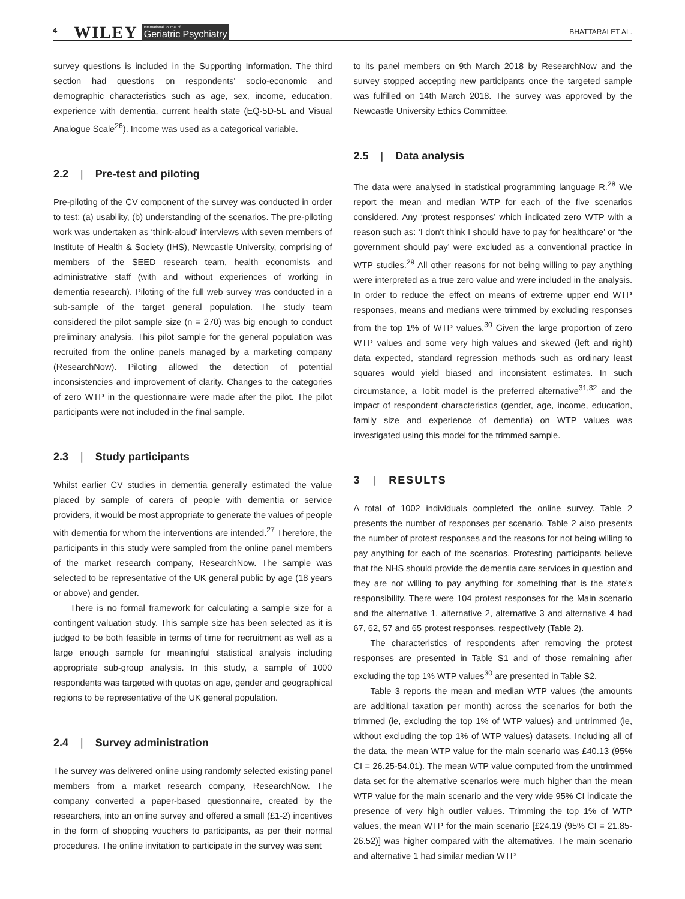4 WILEY International Journal of
Geriatric Psychiatry BHATTARAI ET AL.
survey questions is included in the Supporting Information. The third section had questions on respondents' socio-economic and demographic characteristics such as age, sex, income, education, experience with dementia, current health state (EQ-5D-5L and Visual Analogue Scale<sup>26</sup>). Income was used as a categorical variable.
2.2 | Pre-test and piloting
Pre-piloting of the CV component of the survey was conducted in order to test: (a) usability, (b) understanding of the scenarios. The pre-piloting work was undertaken as ‘think-aloud’ interviews with seven members of Institute of Health & Society (IHS), Newcastle University, comprising of members of the SEED research team, health economists and administrative staff (with and without experiences of working in dementia research). Piloting of the full web survey was conducted in a sub-sample of the target general population. The study team considered the pilot sample size (n = 270) was big enough to conduct preliminary analysis. This pilot sample for the general population was recruited from the online panels managed by a marketing company (ResearchNow). Piloting allowed the detection of potential inconsistencies and improvement of clarity. Changes to the categories of zero WTP in the questionnaire were made after the pilot. The pilot participants were not included in the final sample.
2.3 | Study participants
Whilst earlier CV studies in dementia generally estimated the value placed by sample of carers of people with dementia or service providers, it would be most appropriate to generate the values of people with dementia for whom the interventions are intended.<sup>27</sup> Therefore, the participants in this study were sampled from the online panel members of the market research company, ResearchNow. The sample was selected to be representative of the UK general public by age (18 years or above) and gender.
There is no formal framework for calculating a sample size for a contingent valuation study. This sample size has been selected as it is judged to be both feasible in terms of time for recruitment as well as a large enough sample for meaningful statistical analysis including appropriate sub-group analysis. In this study, a sample of 1000 respondents was targeted with quotas on age, gender and geographical regions to be representative of the UK general population.
2.4 | Survey administration
The survey was delivered online using randomly selected existing panel members from a market research company, ResearchNow. The company converted a paper-based questionnaire, created by the researchers, into an online survey and offered a small (£1-2) incentives in the form of shopping vouchers to participants, as per their normal procedures. The online invitation to participate in the survey was sent
to its panel members on 9th March 2018 by ResearchNow and the survey stopped accepting new participants once the targeted sample was fulfilled on 14th March 2018. The survey was approved by the Newcastle University Ethics Committee.
2.5 | Data analysis
The data were analysed in statistical programming language R.<sup>28</sup> We report the mean and median WTP for each of the five scenarios considered. Any ‘protest responses’ which indicated zero WTP with a reason such as: ‘I don't think I should have to pay for healthcare’ or ‘the government should pay’ were excluded as a conventional practice in WTP studies.<sup>29</sup> All other reasons for not being willing to pay anything were interpreted as a true zero value and were included in the analysis. In order to reduce the effect on means of extreme upper end WTP responses, means and medians were trimmed by excluding responses from the top 1% of WTP values.<sup>30</sup> Given the large proportion of zero WTP values and some very high values and skewed (left and right) data expected, standard regression methods such as ordinary least squares would yield biased and inconsistent estimates. In such circumstance, a Tobit model is the preferred alternative<sup>31,32</sup> and the impact of respondent characteristics (gender, age, income, education, family size and experience of dementia) on WTP values was investigated using this model for the trimmed sample.
3 | RESULTS
A total of 1002 individuals completed the online survey. Table 2 presents the number of responses per scenario. Table 2 also presents the number of protest responses and the reasons for not being willing to pay anything for each of the scenarios. Protesting participants believe that the NHS should provide the dementia care services in question and they are not willing to pay anything for something that is the state's responsibility. There were 104 protest responses for the Main scenario and the alternative 1, alternative 2, alternative 3 and alternative 4 had 67, 62, 57 and 65 protest responses, respectively (Table 2).
The characteristics of respondents after removing the protest responses are presented in Table S1 and of those remaining after excluding the top 1% WTP values<sup>30</sup> are presented in Table S2.
Table 3 reports the mean and median WTP values (the amounts are additional taxation per month) across the scenarios for both the trimmed (ie, excluding the top 1% of WTP values) and untrimmed (ie, without excluding the top 1% of WTP values) datasets. Including all of the data, the mean WTP value for the main scenario was £40.13 (95% CI = 26.25-54.01). The mean WTP value computed from the untrimmed data set for the alternative scenarios were much higher than the mean WTP value for the main scenario and the very wide 95% CI indicate the presence of very high outlier values. Trimming the top 1% of WTP values, the mean WTP for the main scenario [£24.19 (95% CI = 21.85-26.52)] was higher compared with the alternatives. The main scenario and alternative 1 had similar median WTP